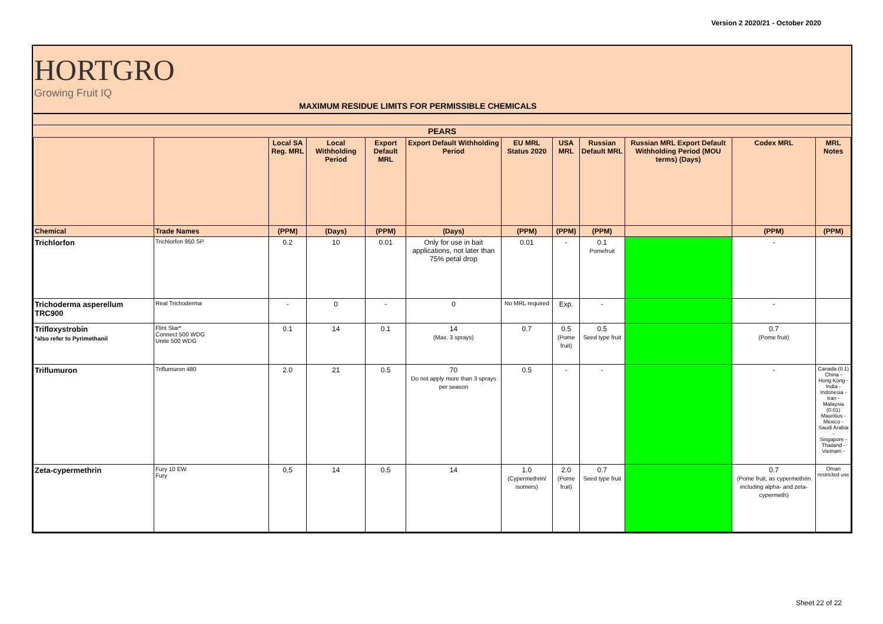Version 2 2020/21 - October 2020
HORTGRO
Growing Fruit IQ
MAXIMUM RESIDUE LIMITS FOR PERMISSIBLE CHEMICALS
| PEARS | | | | | | | | | | | |
| --- | --- | --- | --- | --- | --- | --- | --- | --- | --- | --- | --- |
| | | Local SA Reg. MRL | Local Withholding Period | Export Default MRL | Export Default Withholding Period | EU MRL Status 2020 | USA MRL | Russian Default MRL | Russian MRL Export Default Withholding Period (MOU terms) (Days) | Codex MRL | MRL Notes |
| Chemical | Trade Names | (PPM) | (Days) | (PPM) | (Days) | (PPM) | (PPM) | (PPM) | | (PPM) | (PPM) |
| Trichlorfon | Trichlorfon 950 SP | 0.2 | 10 | 0.01 | Only for use in bait applications, not later than 75% petal drop | 0.01 | - | 0.1 Pomefruit | | - | |
| Trichoderma asperellum TRC900 | Real Trichoderma | - | 0 | - | 0 | No MRL required | Exp. | - | | - | |
| Trifloxystrobin *also refer to Pyrimethanil | Flint Star* Connect 500 WDG Unite 500 WDG | 0.1 | 14 | 0.1 | 14 (Max. 3 sprays) | 0.7 | 0.5 (Pome fruit) | 0.5 Seed type fruit | | 0.7 (Pome fruit) | |
| Triflumuron | Triflumuron 480 | 2.0 | 21 | 0.5 | 70 Do not apply more than 3 sprays per season | 0.5 | - | - | | - | Canada (0.1) China - Hong Kong - India - Indonesia - Iran - Malaysia (0.01) Mauritius - Mexico - Saudi Arabia - Singapore - Thailand - Vietnam - |
| Zeta-cypermethrin | Fury 10 EW Fury | 0,5 | 14 | 0.5 | 14 | 1.0 (Cypermethrin/ isomers) | 2.0 (Pome fruit) | 0.7 Seed type fruit | | 0.7 (Pome fruit, as cypermethrin including alpha- and zeta- cypermeth) | Oman restricted use |
Sheet 22 of 22